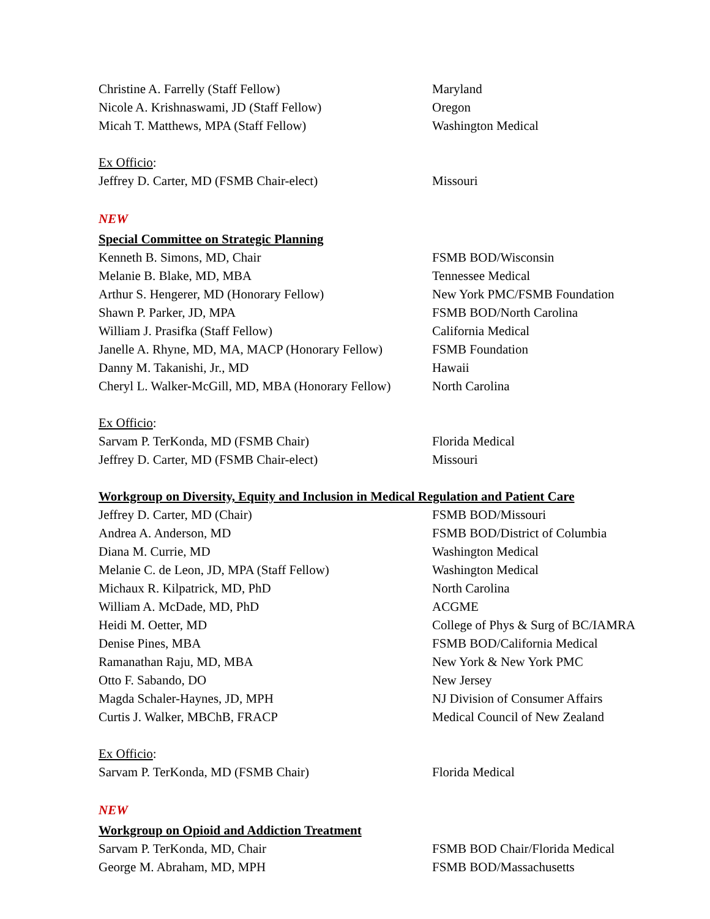Christine A. Farrelly (Staff Fellow) Maryland
Nicole A. Krishnaswami, JD (Staff Fellow) Oregon
Micah T. Matthews, MPA (Staff Fellow) Washington Medical
Ex Officio:
Jeffrey D. Carter, MD (FSMB Chair-elect) Missouri
NEW
Special Committee on Strategic Planning
Kenneth B. Simons, MD, Chair FSMB BOD/Wisconsin
Melanie B. Blake, MD, MBA Tennessee Medical
Arthur S. Hengerer, MD (Honorary Fellow) New York PMC/FSMB Foundation
Shawn P. Parker, JD, MPA FSMB BOD/North Carolina
William J. Prasifka (Staff Fellow) California Medical
Janelle A. Rhyne, MD, MA, MACP (Honorary Fellow) FSMB Foundation
Danny M. Takanishi, Jr., MD Hawaii
Cheryl L. Walker-McGill, MD, MBA (Honorary Fellow) North Carolina
Ex Officio:
Sarvam P. TerKonda, MD (FSMB Chair) Florida Medical
Jeffrey D. Carter, MD (FSMB Chair-elect) Missouri
Workgroup on Diversity, Equity and Inclusion in Medical Regulation and Patient Care
Jeffrey D. Carter, MD (Chair) FSMB BOD/Missouri
Andrea A. Anderson, MD FSMB BOD/District of Columbia
Diana M. Currie, MD Washington Medical
Melanie C. de Leon, JD, MPA (Staff Fellow) Washington Medical
Michaux R. Kilpatrick, MD, PhD North Carolina
William A. McDade, MD, PhD ACGME
Heidi M. Oetter, MD College of Phys & Surg of BC/IAMRA
Denise Pines, MBA FSMB BOD/California Medical
Ramanathan Raju, MD, MBA New York & New York PMC
Otto F. Sabando, DO New Jersey
Magda Schaler-Haynes, JD, MPH NJ Division of Consumer Affairs
Curtis J. Walker, MBChB, FRACP Medical Council of New Zealand
Ex Officio:
Sarvam P. TerKonda, MD (FSMB Chair) Florida Medical
NEW
Workgroup on Opioid and Addiction Treatment
Sarvam P. TerKonda, MD, Chair FSMB BOD Chair/Florida Medical
George M. Abraham, MD, MPH FSMB BOD/Massachusetts